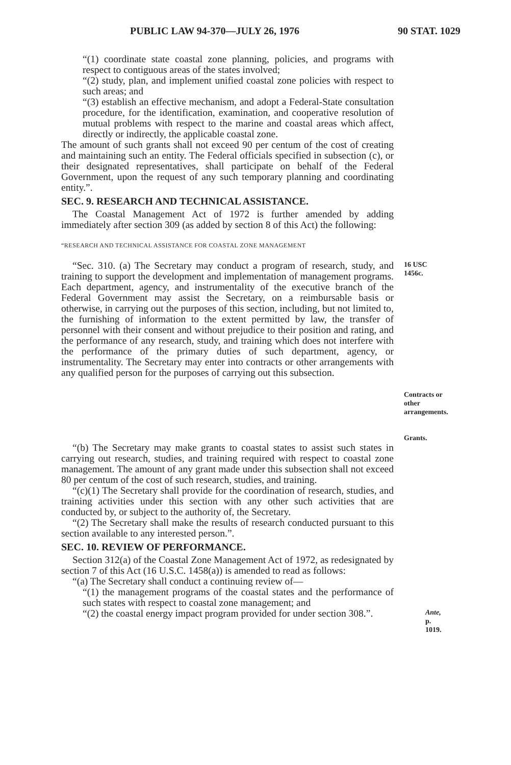PUBLIC LAW 94-370—JULY 26, 1976 90 STAT. 1029
“(1) coordinate state coastal zone planning, policies, and programs with respect to contiguous areas of the states involved;
“(2) study, plan, and implement unified coastal zone policies with respect to such areas; and
“(3) establish an effective mechanism, and adopt a Federal-State consultation procedure, for the identification, examination, and cooperative resolution of mutual problems with respect to the marine and coastal areas which affect, directly or indirectly, the applicable coastal zone.
The amount of such grants shall not exceed 90 per centum of the cost of creating and maintaining such an entity. The Federal officials specified in subsection (c), or their designated representatives, shall participate on behalf of the Federal Government, upon the request of any such temporary planning and coordinating entity.”.
SEC. 9. RESEARCH AND TECHNICAL ASSISTANCE.
The Coastal Management Act of 1972 is further amended by adding immediately after section 309 (as added by section 8 of this Act) the following:
“RESEARCH AND TECHNICAL ASSISTANCE FOR COASTAL ZONE MANAGEMENT
“Sec. 310. (a) The Secretary may conduct a program of research, study, and training to support the development and implementation of management programs. Each department, agency, and instrumentality of the executive branch of the Federal Government may assist the Secretary, on a reimbursable basis or otherwise, in carrying out the purposes of this section, including, but not limited to, the furnishing of information to the extent permitted by law, the transfer of personnel with their consent and without prejudice to their position and rating, and the performance of any research, study, and training which does not interfere with the performance of the primary duties of such department, agency, or instrumentality. The Secretary may enter into contracts or other arrangements with any qualified person for the purposes of carrying out this subsection.
16 USC 1456c.
Contracts or other arrangements.
Grants.
“(b) The Secretary may make grants to coastal states to assist such states in carrying out research, studies, and training required with respect to coastal zone management. The amount of any grant made under this subsection shall not exceed 80 per centum of the cost of such research, studies, and training.
“(c)(1) The Secretary shall provide for the coordination of research, studies, and training activities under this section with any other such activities that are conducted by, or subject to the authority of, the Secretary.
“(2) The Secretary shall make the results of research conducted pursuant to this section available to any interested person.”.
SEC. 10. REVIEW OF PERFORMANCE.
Section 312(a) of the Coastal Zone Management Act of 1972, as redesignated by section 7 of this Act (16 U.S.C. 1458(a)) is amended to read as follows:
“(a) The Secretary shall conduct a continuing review of—
“(1) the management programs of the coastal states and the performance of such states with respect to coastal zone management; and
“(2) the coastal energy impact program provided for under section 308.”.
Ante, p. 1019.